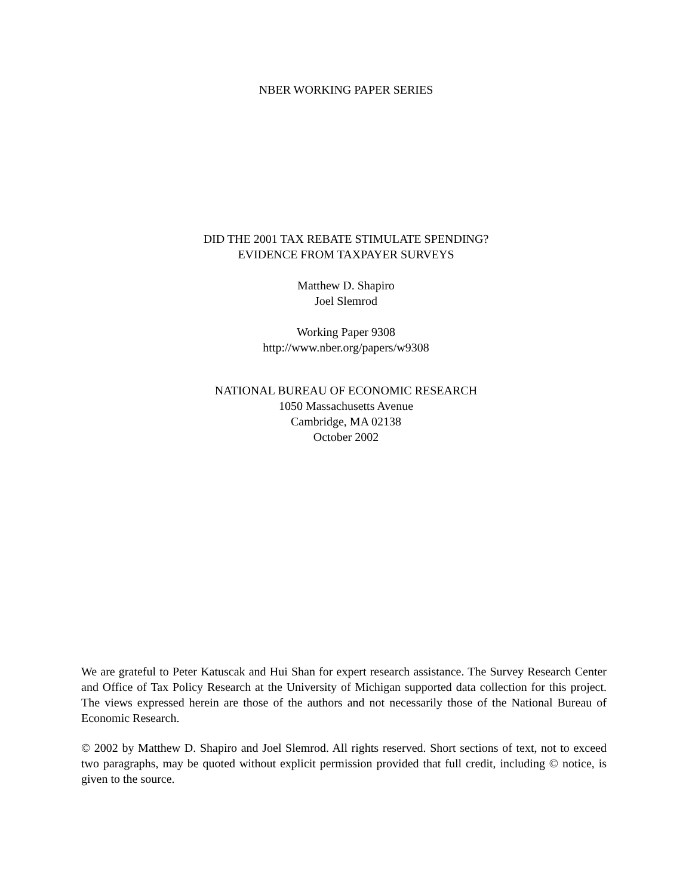NBER WORKING PAPER SERIES
DID THE 2001 TAX REBATE STIMULATE SPENDING?
EVIDENCE FROM TAXPAYER SURVEYS
Matthew D. Shapiro
Joel Slemrod
Working Paper 9308
http://www.nber.org/papers/w9308
NATIONAL BUREAU OF ECONOMIC RESEARCH
1050 Massachusetts Avenue
Cambridge, MA 02138
October 2002
We are grateful to Peter Katuscak and Hui Shan for expert research assistance. The Survey Research Center and Office of Tax Policy Research at the University of Michigan supported data collection for this project. The views expressed herein are those of the authors and not necessarily those of the National Bureau of Economic Research.
© 2002 by Matthew D. Shapiro and Joel Slemrod. All rights reserved. Short sections of text, not to exceed two paragraphs, may be quoted without explicit permission provided that full credit, including © notice, is given to the source.